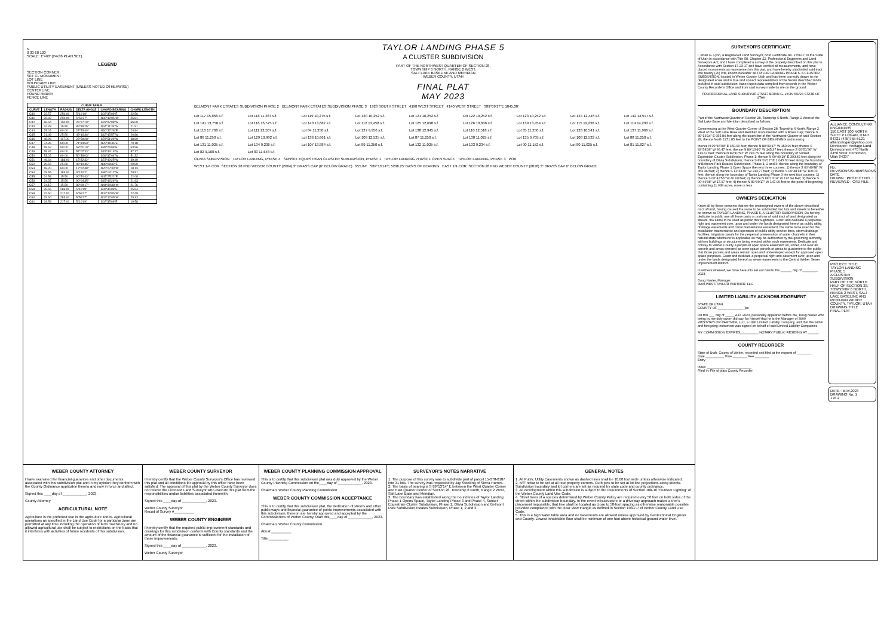N
0 30 60 120
SCALE: 1"=60' (24x36 PLAN SET)
LEGEND
SECTION CORNER
SET CL MONUMENT
LOT LINE
BOUNDARY LINE
PUBLIC UTILITY EASEMENT (UNLESS NOTED OTHERWISE)
CENTERLINE
FOUND REBAR
FENCE LINE
| CURVE TABLE | | | | | |
| --- | --- | --- | --- | --- | --- |
| CURVE | LENGTH | RADIUS | DELTA ANGLE | CHORD BEARING | CHORD LENGTH |
| C40 | 22.57 | 250.00 | 5°10'19" | S02°35'09"E | 22.56 |
| C41 | 25.92 | 250.00 | 5°56'27" | N02°12'05"W | 25.91 |
| C42 | 66.64 | 150.00 | 25°27'10" | S78°07'08"W | 66.09 |
| C43 | 24.33 | 15.50 | 89°55'25" | N44°11'34"W | 21.91 |
| C44 | 25.02 | 60.00 | 23°53'40" | N30°32'28"E | 24.84 |
| C45 | 21.49 | 25.50 | 48°16'36" | S42°43'57"W | 20.86 |
| C46 | 48.96 | 117.00 | 23°58'28" | S78°51'29"W | 48.60 |
| C47 | 74.96 | 60.00 | 71°34'53" | N78°16'45"E | 70.18 |
| C48 | 55.52 | 60.00 | 53°01'19" | S39°25'09"E | 53.56 |
| C49 | 59.82 | 60.00 | 57°07'33" | S15°39'16"W | 57.37 |
| C50 | 53.02 | 60.00 | 50°38'03" | S69°32'04"W | 51.32 |
| C51 | 49.64 | 183.00 | 15°32'32" | S73°49'25"W | 49.49 |
| C52 | 20.55 | 25.50 | 46°10'45" | N89°08'32"E | 20.00 |
| C53 | 18.20 | 60.00 | 17°22'48" | N76°27'30"W | 18.13 |
| C54 | 29.55 | 183.00 | 9°15'02" | S86°13'12"W | 29.51 |
| C55 | 24.58 | 15.50 | 90°50'43" | N45°25'22"E | 22.08 |
| C56 | 24.37 | 15.50 | 90°04'35" | S45°48'26"W | 21.93 |
| C57 | 24.12 | 15.50 | 89°09'17" | N44°34'38"W | 21.76 |
| C58 | 25.55 | 283.00 | 5°10'19" | S02°35'09"E | 25.54 |
| C59 | 22.50 | 217.00 | 5°56'27" | N02°12'05"W | 22.49 |
| C60 | 29.34 | 283.00 | 5°56'27" | N02°12'05"W | 29.33 |
| C61 | 19.59 | 217.00 | 5°10'19" | S02°35'09"E | 19.58 |
TAYLOR LANDING PHASE 5
A CLUSTER SUBDIVISION
PART OF THE NORTHWEST QUARTER OF SECTION 28,
TOWNSHIP 6 NORTH, RANGE 2 WEST,
SALT LAKE BASELINE AND MERIDIAN
WEBER COUNTY, UTAH
FINAL PLAT
MAY 2023
BELMONT PARK ESTATES SUBDIVISION PHASE 2 BELMONT PARK ESTATES SUBDIVISION PHASE 3 1920 SOUTH STREET 4190 WEST STREET 4140 WEST STREET S89°09'17"E 1045.30'
Lot 117 15,868 s.f. Lot 118 11,287 s.f. Lot 119 10,275 s.f. Lot 120 10,252 s.f. Lot 121 10,252 s.f. Lot 122 10,252 s.f. Lot 123 10,252 s.f. Lot 124 12,446 s.f. Lot 142 14,517 s.f. Lot 141 13,758 s.f. Lot 116 16,575 s.f. Lot 140 13,687 s.f. Lot 112 13,458 s.f. Lot 125 12,698 s.f. Lot 126 10,606 s.f. Lot 139 13,454 s.f. Lot 115 19,236 s.f. Lot 114 14,293 s.f. Lot 113 17,768 s.f. Lot 111 12,507 s.f. Lot 84 11,250 s.f. Lot 127 9,956 s.f. Lot 138 12,945 s.f. Lot 110 12,518 s.f. Lot 85 11,250 s.f. Lot 128 10,541 s.f. Lot 137 11,966 s.f. Lot 86 11,250 s.f. Lot 129 10,992 s.f. Lot 136 10,661 s.f. Lot 109 12,525 s.f. Lot 87 11,250 s.f. Lot 130 11,025 s.f. Lot 135 9,705 s.f. Lot 108 12,532 s.f. Lot 88 11,250 s.f. Lot 131 11,025 s.f. Lot 134 9,236 s.f. Lot 107 13,884 s.f. Lot 89 11,250 s.f. Lot 132 11,025 s.f. Lot 133 9,234 s.f. Lot 90 11,152 s.f. Lot 80 11,025 s.f. Lot 81 11,827 s.f. Lot 82 9,100 s.f. Lot 83 11,648 s.f.
OLIVIA SUBDIVISION TAYLOR LANDING, PHASE 4 SUNSET EQUESTRIAN CLUSTER SUBDIVISION, PHASE 1 TAYLOR LANDING PHASE 1 OPEN SPACE TAYLOR LANDING, PHASE 3 POB
WEST 1/4 COR. SECTION 28 FND WEBER COUNTY (2004) 3" BRASS CAP (6" BELOW GRADE) 955.84' S89°13'14"E 5296.25' BASIS OF BEARING EAST 1/4 COR. SECTION 28 FND WEBER COUNTY (2018) 3" BRASS CAP 6" BELOW GRADE
WEBER COUNTY ATTORNEY
I have examined the financial guarantee and other documents associated with this subdivision plat and in my opinion they conform with the County Ordinance applicable thereto and now in force and affect.
Signed this ____day of ____________, 2023.
County Attorney
AGRICULTURAL NOTE
Agriculture is the preferred use in the agriculture zones. Agricultural operations as specified in the Land Use Code for a particular zone are permitted at any time including the operation of farm machinery and no allowed agricultural use shall be subject to restrictions on the basis that it interferes with activities of future residents of this subdivision.
WEBER COUNTY SURVEYOR
I hereby certify that the Weber County Surveyor's Office has reviewed this plat and all conditions for approval by this office have been satisfied. The approval of this plat by the Weber County Surveyor does not relieve the Licensed Land Surveyor who execute this plat from the responsibilities and/or liabilities associated therewith.
Signed this ____day of ____________, 2023.
Weber County Surveyor
Recod of Survey #__________
WEBER COUNTY ENGINEER
I hereby certify that the required public improvement standards and drawings for this subdivision conform with County standards and the amount of the financial guarantee is sufficient for the installation of these improvements.
Signed this ____day of ____________, 2023.
Weber County Surveyor
WEBER COUNTY PLANNING COMMISSION APPROVAL
This is to certify that this subdivision plat was duly approved by the Weber County Planning Commission on the____day of ____________, 2023.
Chairman, Weber County Planning Commission
WEBER COUNTY COMMISSION ACCEPTANCE
This is to certify that this subdivision plat, the dedication of streets and other public ways and financial guarantee of public improvements associated with this subdivision, thereon are hereby approved and accepted by the Commissioners of Weber County, Utah this____day of ____________, 2023.
Chairman, Weber County Commission
Attest:__________
Title:__________
SURVEYOR'S NOTES NARRATIVE
1. The purpose of this survey was to subdivide part of parcel 15-078-0187 into 31 lots. The survey was requested by Jay Stocking of Sierra Homes.
2. The basis of bearing is S 89°13'14" E between the West Quarter Corner and East Quarter Corner of Section 28, Township 6 North, Range 2 West, Salt Lake Base and Meridian.
3. The boundary was established along the bounderies of Taylor Landing Phase 1 Opens Space, Taylor Landing Phase 3 and Phase 4, Sunset Equestrian Cluster Subdivision, Phase 1, Olivia Subdivision and Belmont Park Subdivision Estates Subdivision, Phase 1, 2 and 3.
GENERAL NOTES
1. All Public Utility Easements shown as dashed lines shall be 10.00 foot wide unless otherwise indicated.
2. 5/8" rebar to be set at all rear property corners. Curb pins to be set at lot line projections along streets. Subdivision boundary and lot corners are set as required by state code and county ordinance.
3. All development within this subdivision is subject to the requirements of Section 108-16 "Outdoor Lighting" of the Weber County Land Use Code.
4. Street trees of a species determined by Weber County Policy are required every 50 feet on both sides of the street within the subdivision boundary. In the event infrastructure or a driveway approach makes a tree's placement impossible, that tree shall be located as close to 50-foot spacing as otherwise reasonable possible, provided compliance with the clear view triangle as defined in Section 108-7-7 of Weber County Land Use Code.
5. This is a high water table area and no basements are allowed unless approved by Geotechnical Engineer and County. Lowest inhabitable floor shall be minimum of one foot above historical ground water level.
SURVEYOR'S CERTIFICATE
I, Brian G. Lyon, a Registered Land Surveyor, hold Certificate No. 275617, in the State of Utah in accordance with Title 58, Chapter 22, Professional Engineers and Land Surveyors Act; and I have completed a survey of the property described on this plat in Accordance with Section 17-23-17 and have verified all measurements, and have placed monuments as represented on this plat, and have hereby subdivided said tract into twenty (20) lots, known hereafter as TAYLOR LANDING PHASE 5, A CLUSTER SUBDIVISION, located in Weber County, Utah and has been correctly drawn to the designated scale and is true and correct representation of the herein described lands included in said subdivision, based upon data compiled from records in the Weber County Recorder's Office and from said survey made by me on the ground.
PROFESSIONAL LAND SURVEYOR 275617 BRIAN G. LYON 5/1/23 STATE OF UTAH
BOUNDARY DESCRIPTION
Part of the Northwest Quarter of Section 28, Township 6 North, Range 2 West of the Salt Lake Base and Meridian described as follows:
Commencing at the West Quarter Corner of Section 28, Township 6 North, Range 2 West of the Salt Lake Base and Meridian monumented with a Brass Cap; thence S 89°13'14" E 955.84 feet along the south line of the Northwest Quarter of said Section 28; thence North 1271.85 feet to the POINT OF BEGINNING and running
thence N 00°46'08" E 450.00 feet; thence N 89°09'17" W 150.00 feet; thence S 83°58'36" W 66.47 feet; thence N 89°10'40" W 145.37 feet; thence S 00°51'36" W 113.67 feet; thence N 89°10'50" W 298.75 feet along the boundary of Sunset Equestrian Cluster Subdivision, Phase 1; thence N 00°49'19" E 393.42 feet along the boundary of Olivia Subdivision; thence S 89°09'17" E 1,045.30 feet along the boundary of Belmont Park Estates Subdivision, Phase 1, 2 and 3; thence along the boundary of Taylor Landing Phase 1 Open Space the next three courses: 1) thence S 00°49'48" W 353.36 feet; 2) thence S 11°33'40" W 213.77 feet; 3) thence S 00°48'18" W 100.00 feet; thence along the boundary of Taylor Landing Phase 3 the next four courses: 1) thence S 00°42'56" W 40.00 feet; 2) thence N 89°13'14" W 197.94 feet; 3) thence S 00°46'08" W 17.97 feet; 4) thence N 89°09'17" W 147.00 feet to the point of beginning, containing 11.038 acres, more or less.
OWNER'S DEDICATION
Know all by these presents that we the undersigned owners of the above-described tract of land, having caused the same to be subdivided into lots and streets to hereafter be known as TAYLOR LANDING, PHASE 5, A CLUSTER SUBDIVISION, Do hereby dedicate to public use all those parts or portions of said tract of land designated as streets, the same to be used as public thoroughfares. Grant and dedicate a perpetual right and easement over, upon and under the lands designated hereof as public utility, drainage easements and canal maintenance easement, the same to be used for the installation maintenance and operation of public utility service lines, storm drainage facilities, irrigation canals for the perpetual preservation of water channels in their natural state whichever is applicable as may be authorized by the governing authority, with no buildings or structures being erected within such easements. Dedicate and convey to Weber County a perpetual open space easement on, under, and over all parcels and areas denoted as open space parcels or areas to guarantee to the public that those parcels and areas remain open and undeveloped except for approved open space purposes. Grant and dedicate a perpetual right and easement over, upon and under the lands designated hereof as sewer easements to the Central Weber Sewer Improvement District.
In witness whereof, we have hereunto set our hands this ______ day of ________, 2023.
Doug Nosler, Manager
3900 WEST/TAYLOR PARTNER, LLC
LIMITED LIABILITY ACKNOWLEDGEMENT
STATE OF UTAH
COUNTY OF ______________ }ss
On this ___ day of _____ A.D. 2023, personally appeared before me, Doug Nosler who being by me duly sworn did say, for himself that he is the Manager of 3900 WEST/TAYLOR PARTNER, LLC, a Utah Limited Liability Company, and that the within and foregoing instrument was signed on behalf of said Limited Liability Companies.
MY COMMISSION EXPIRES__________ NOTARY PUBLIC RESIDING AT ______
COUNTY RECORDER
State of Utah, County of Weber, recorded and filed at the request of ________
Date __________ Time ________ Fee ________
Entry
Index __________ ______________
Filed in: File of plats County Recorder
ALLIANCE CONSULTING ENGINEERS
150 EAST 200 NORTH SUITE P LOGAN, UTAH 84321 (435)755-5121 alliancelogan@yahoo.com
Developer: Heritage Land Development 470 North 2450 West Tremonton, Utah 84337
No. REVISIONS/SUBMISSIONS DATE
DRAWN : PROJECT NO. : REVIEWED : CAD FILE :
PROJECT TITLE
TAYLOR LANDING PHASE 5
A CLUSTER SUBDIVISION
PART OF THE NORTH HALF OF SECTION 28, TOWNSHIP 6 NORTH, RANGE 2 WEST, SALT LAKE BASELINE AND MERIDIAN WEBER COUNTY, TAYLOR, UTAH
DRAWING TITLE
FINAL PLAT
DATE : MAY,2023
DRAWING No. 1
1 of 2